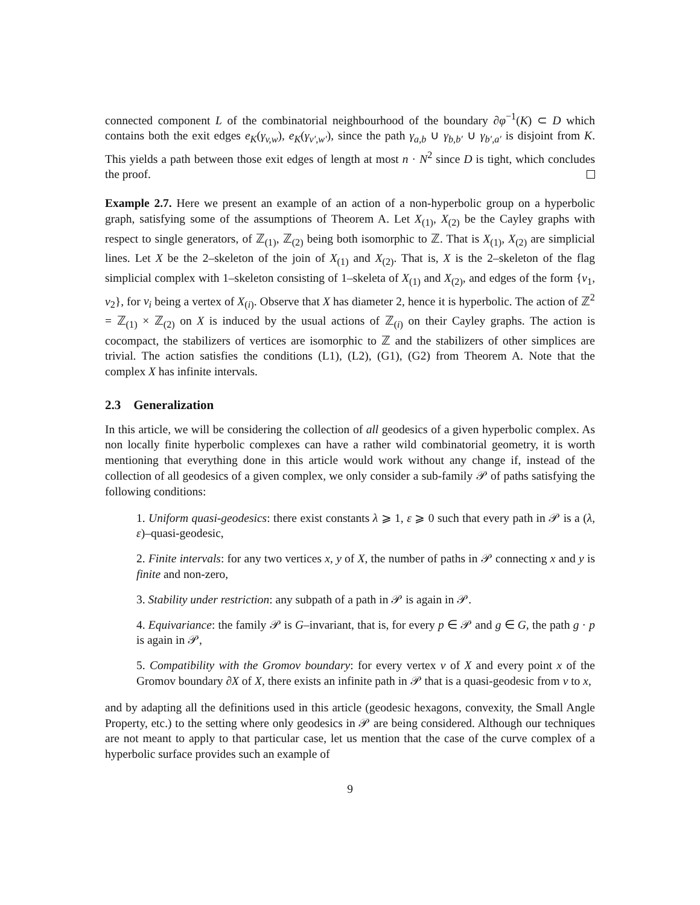connected component L of the combinatorial neighbourhood of the boundary ∂φ<sup>−1</sup>(K) ⊂ D which contains both the exit edges e<sub>K</sub>(γ<sub>v,w</sub>), e<sub>K</sub>(γ<sub>v′,w′</sub>), since the path γ<sub>a,b</sub> ∪ γ<sub>b,b′</sub> ∪ γ<sub>b′,a′</sub> is disjoint from K. This yields a path between those exit edges of length at most n · N<sup>2</sup> since D is tight, which concludes the proof.
Example 2.7. Here we present an example of an action of a non-hyperbolic group on a hyperbolic graph, satisfying some of the assumptions of Theorem A. Let X<sub>(1)</sub>, X<sub>(2)</sub> be the Cayley graphs with respect to single generators, of ℤ<sub>(1)</sub>, ℤ<sub>(2)</sub> being both isomorphic to ℤ. That is X<sub>(1)</sub>, X<sub>(2)</sub> are simplicial lines. Let X be the 2–skeleton of the join of X<sub>(1)</sub> and X<sub>(2)</sub>. That is, X is the 2–skeleton of the flag simplicial complex with 1–skeleton consisting of 1–skeleta of X<sub>(1)</sub> and X<sub>(2)</sub>, and edges of the form {v<sub>1</sub>, v<sub>2</sub>}, for v<sub>i</sub> being a vertex of X<sub>(i)</sub>. Observe that X has diameter 2, hence it is hyperbolic. The action of ℤ<sup>2</sup> = ℤ<sub>(1)</sub> × ℤ<sub>(2)</sub> on X is induced by the usual actions of ℤ<sub>(i)</sub> on their Cayley graphs. The action is cocompact, the stabilizers of vertices are isomorphic to ℤ and the stabilizers of other simplices are trivial. The action satisfies the conditions (L1), (L2), (G1), (G2) from Theorem A. Note that the complex X has infinite intervals.
2.3 Generalization
In this article, we will be considering the collection of all geodesics of a given hyperbolic complex. As non locally finite hyperbolic complexes can have a rather wild combinatorial geometry, it is worth mentioning that everything done in this article would work without any change if, instead of the collection of all geodesics of a given complex, we only consider a sub-family 𝒫 of paths satisfying the following conditions:
1. Uniform quasi-geodesics: there exist constants λ ⩾ 1, ε ⩾ 0 such that every path in 𝒫 is a (λ, ε)–quasi-geodesic,
2. Finite intervals: for any two vertices x, y of X, the number of paths in 𝒫 connecting x and y is finite and non-zero,
3. Stability under restriction: any subpath of a path in 𝒫 is again in 𝒫.
4. Equivariance: the family 𝒫 is G–invariant, that is, for every p ∈ 𝒫 and g ∈ G, the path g · p is again in 𝒫,
5. Compatibility with the Gromov boundary: for every vertex v of X and every point x of the Gromov boundary ∂X of X, there exists an infinite path in 𝒫 that is a quasi-geodesic from v to x,
and by adapting all the definitions used in this article (geodesic hexagons, convexity, the Small Angle Property, etc.) to the setting where only geodesics in 𝒫 are being considered. Although our techniques are not meant to apply to that particular case, let us mention that the case of the curve complex of a hyperbolic surface provides such an example of
9